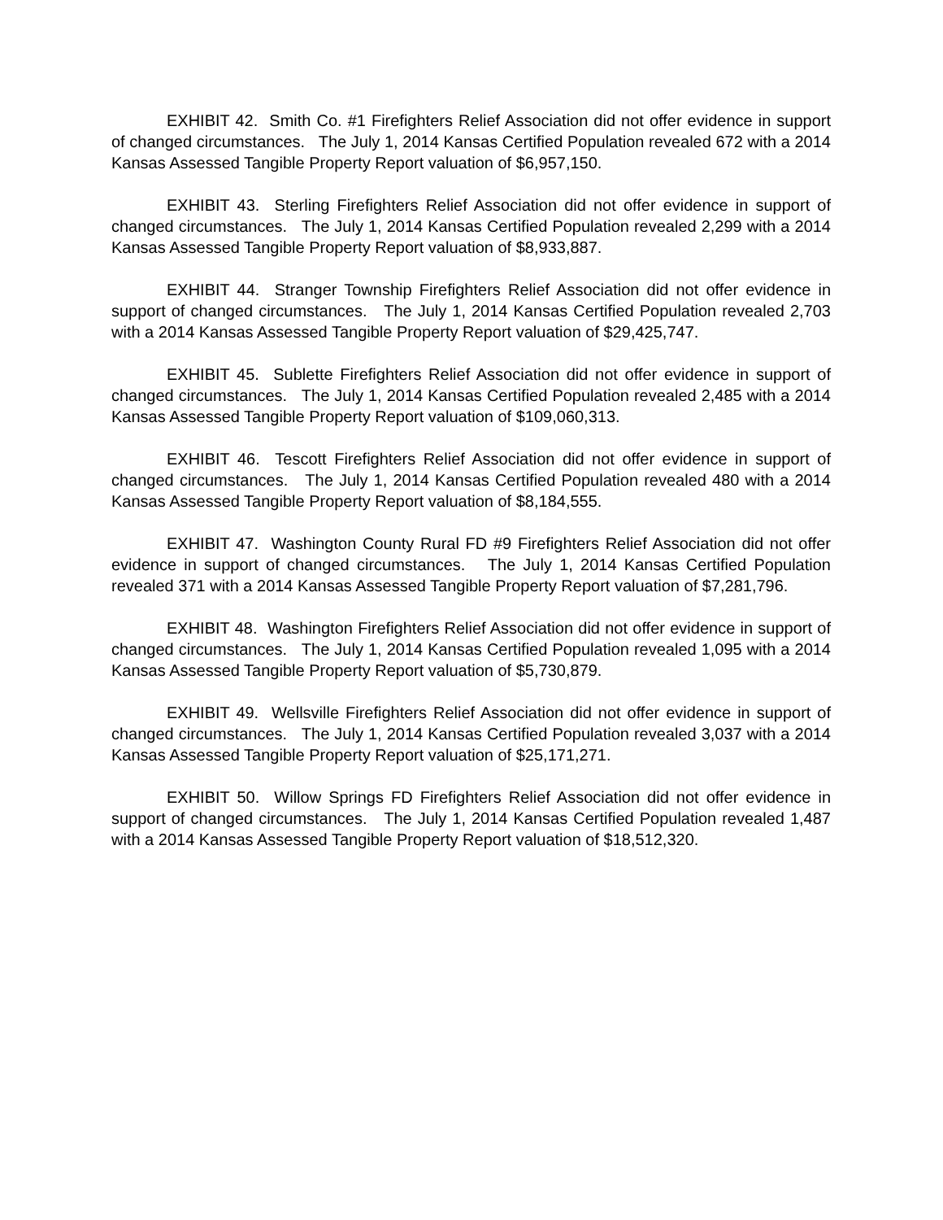EXHIBIT 42. Smith Co. #1 Firefighters Relief Association did not offer evidence in support of changed circumstances. The July 1, 2014 Kansas Certified Population revealed 672 with a 2014 Kansas Assessed Tangible Property Report valuation of $6,957,150.
EXHIBIT 43. Sterling Firefighters Relief Association did not offer evidence in support of changed circumstances. The July 1, 2014 Kansas Certified Population revealed 2,299 with a 2014 Kansas Assessed Tangible Property Report valuation of $8,933,887.
EXHIBIT 44. Stranger Township Firefighters Relief Association did not offer evidence in support of changed circumstances. The July 1, 2014 Kansas Certified Population revealed 2,703 with a 2014 Kansas Assessed Tangible Property Report valuation of $29,425,747.
EXHIBIT 45. Sublette Firefighters Relief Association did not offer evidence in support of changed circumstances. The July 1, 2014 Kansas Certified Population revealed 2,485 with a 2014 Kansas Assessed Tangible Property Report valuation of $109,060,313.
EXHIBIT 46. Tescott Firefighters Relief Association did not offer evidence in support of changed circumstances. The July 1, 2014 Kansas Certified Population revealed 480 with a 2014 Kansas Assessed Tangible Property Report valuation of $8,184,555.
EXHIBIT 47. Washington County Rural FD #9 Firefighters Relief Association did not offer evidence in support of changed circumstances. The July 1, 2014 Kansas Certified Population revealed 371 with a 2014 Kansas Assessed Tangible Property Report valuation of $7,281,796.
EXHIBIT 48. Washington Firefighters Relief Association did not offer evidence in support of changed circumstances. The July 1, 2014 Kansas Certified Population revealed 1,095 with a 2014 Kansas Assessed Tangible Property Report valuation of $5,730,879.
EXHIBIT 49. Wellsville Firefighters Relief Association did not offer evidence in support of changed circumstances. The July 1, 2014 Kansas Certified Population revealed 3,037 with a 2014 Kansas Assessed Tangible Property Report valuation of $25,171,271.
EXHIBIT 50. Willow Springs FD Firefighters Relief Association did not offer evidence in support of changed circumstances. The July 1, 2014 Kansas Certified Population revealed 1,487 with a 2014 Kansas Assessed Tangible Property Report valuation of $18,512,320.